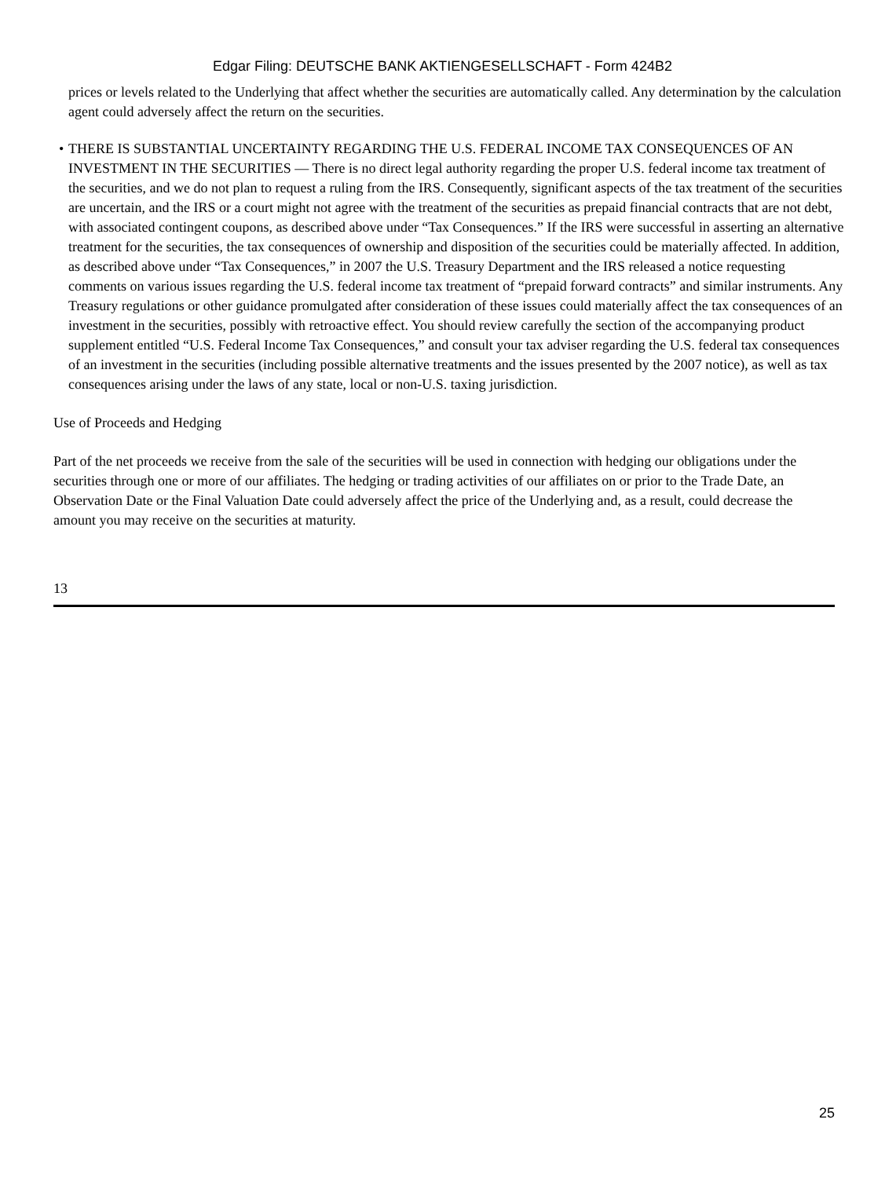Edgar Filing: DEUTSCHE BANK AKTIENGESELLSCHAFT - Form 424B2
prices or levels related to the Underlying that affect whether the securities are automatically called. Any determination by the calculation agent could adversely affect the return on the securities.
• THERE IS SUBSTANTIAL UNCERTAINTY REGARDING THE U.S. FEDERAL INCOME TAX CONSEQUENCES OF AN INVESTMENT IN THE SECURITIES — There is no direct legal authority regarding the proper U.S. federal income tax treatment of the securities, and we do not plan to request a ruling from the IRS. Consequently, significant aspects of the tax treatment of the securities are uncertain, and the IRS or a court might not agree with the treatment of the securities as prepaid financial contracts that are not debt, with associated contingent coupons, as described above under “Tax Consequences.” If the IRS were successful in asserting an alternative treatment for the securities, the tax consequences of ownership and disposition of the securities could be materially affected. In addition, as described above under “Tax Consequences,” in 2007 the U.S. Treasury Department and the IRS released a notice requesting comments on various issues regarding the U.S. federal income tax treatment of “prepaid forward contracts” and similar instruments. Any Treasury regulations or other guidance promulgated after consideration of these issues could materially affect the tax consequences of an investment in the securities, possibly with retroactive effect. You should review carefully the section of the accompanying product supplement entitled “U.S. Federal Income Tax Consequences,” and consult your tax adviser regarding the U.S. federal tax consequences of an investment in the securities (including possible alternative treatments and the issues presented by the 2007 notice), as well as tax consequences arising under the laws of any state, local or non-U.S. taxing jurisdiction.
Use of Proceeds and Hedging
Part of the net proceeds we receive from the sale of the securities will be used in connection with hedging our obligations under the securities through one or more of our affiliates. The hedging or trading activities of our affiliates on or prior to the Trade Date, an Observation Date or the Final Valuation Date could adversely affect the price of the Underlying and, as a result, could decrease the amount you may receive on the securities at maturity.
13
25